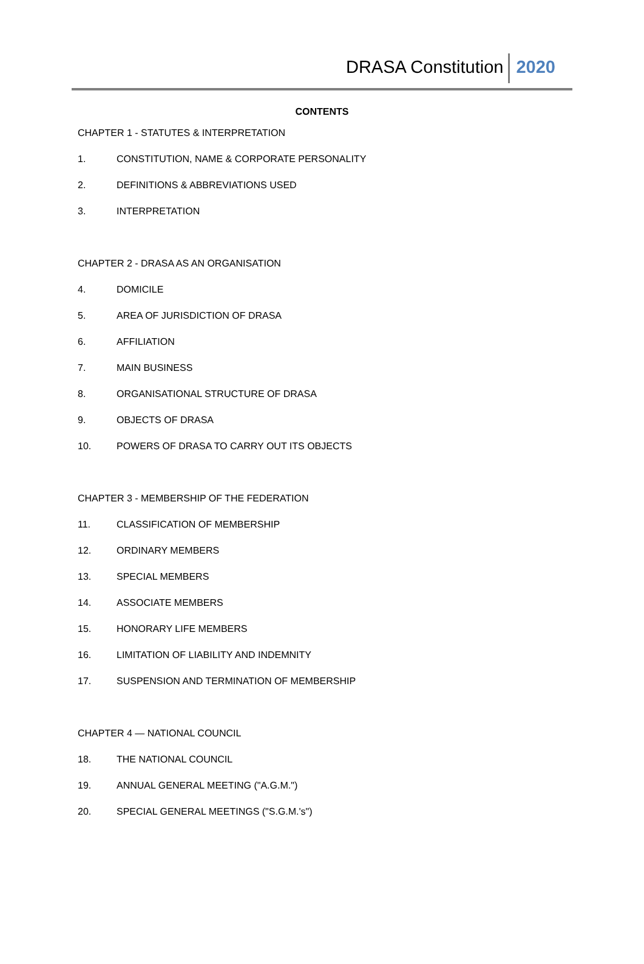DRASA Constitution 2020
CONTENTS
CHAPTER 1 - STATUTES & INTERPRETATION
1. CONSTITUTION, NAME & CORPORATE PERSONALITY
2. DEFINITIONS & ABBREVIATIONS USED
3. INTERPRETATION
CHAPTER 2 - DRASA AS AN ORGANISATION
4. DOMICILE
5. AREA OF JURISDICTION OF DRASA
6. AFFILIATION
7. MAIN BUSINESS
8. ORGANISATIONAL STRUCTURE OF DRASA
9. OBJECTS OF DRASA
10. POWERS OF DRASA TO CARRY OUT ITS OBJECTS
CHAPTER 3 - MEMBERSHIP OF THE FEDERATION
11. CLASSIFICATION OF MEMBERSHIP
12. ORDINARY MEMBERS
13. SPECIAL MEMBERS
14. ASSOCIATE MEMBERS
15. HONORARY LIFE MEMBERS
16. LIMITATION OF LIABILITY AND INDEMNITY
17. SUSPENSION AND TERMINATION OF MEMBERSHIP
CHAPTER 4 — NATIONAL COUNCIL
18. THE NATIONAL COUNCIL
19. ANNUAL GENERAL MEETING ("A.G.M.")
20. SPECIAL GENERAL MEETINGS ("S.G.M.'s")